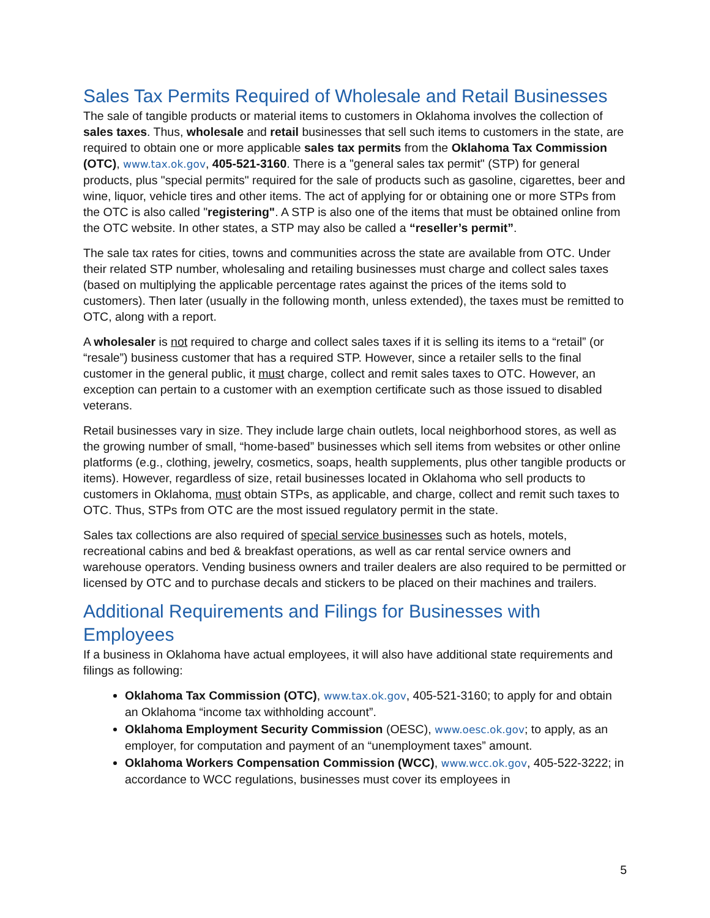Sales Tax Permits Required of Wholesale and Retail Businesses
The sale of tangible products or material items to customers in Oklahoma involves the collection of sales taxes. Thus, wholesale and retail businesses that sell such items to customers in the state, are required to obtain one or more applicable sales tax permits from the Oklahoma Tax Commission (OTC), www.tax.ok.gov, 405-521-3160. There is a "general sales tax permit" (STP) for general products, plus "special permits" required for the sale of products such as gasoline, cigarettes, beer and wine, liquor, vehicle tires and other items. The act of applying for or obtaining one or more STPs from the OTC is also called "registering". A STP is also one of the items that must be obtained online from the OTC website. In other states, a STP may also be called a “reseller’s permit”.
The sale tax rates for cities, towns and communities across the state are available from OTC. Under their related STP number, wholesaling and retailing businesses must charge and collect sales taxes (based on multiplying the applicable percentage rates against the prices of the items sold to customers). Then later (usually in the following month, unless extended), the taxes must be remitted to OTC, along with a report.
A wholesaler is not required to charge and collect sales taxes if it is selling its items to a “retail” (or “resale”) business customer that has a required STP. However, since a retailer sells to the final customer in the general public, it must charge, collect and remit sales taxes to OTC. However, an exception can pertain to a customer with an exemption certificate such as those issued to disabled veterans.
Retail businesses vary in size. They include large chain outlets, local neighborhood stores, as well as the growing number of small, “home-based” businesses which sell items from websites or other online platforms (e.g., clothing, jewelry, cosmetics, soaps, health supplements, plus other tangible products or items). However, regardless of size, retail businesses located in Oklahoma who sell products to customers in Oklahoma, must obtain STPs, as applicable, and charge, collect and remit such taxes to OTC. Thus, STPs from OTC are the most issued regulatory permit in the state.
Sales tax collections are also required of special service businesses such as hotels, motels, recreational cabins and bed & breakfast operations, as well as car rental service owners and warehouse operators. Vending business owners and trailer dealers are also required to be permitted or licensed by OTC and to purchase decals and stickers to be placed on their machines and trailers.
Additional Requirements and Filings for Businesses with Employees
If a business in Oklahoma have actual employees, it will also have additional state requirements and filings as following:
Oklahoma Tax Commission (OTC), www.tax.ok.gov, 405-521-3160; to apply for and obtain an Oklahoma “income tax withholding account”.
Oklahoma Employment Security Commission (OESC), www.oesc.ok.gov; to apply, as an employer, for computation and payment of an “unemployment taxes” amount.
Oklahoma Workers Compensation Commission (WCC), www.wcc.ok.gov, 405-522-3222; in accordance to WCC regulations, businesses must cover its employees in
5